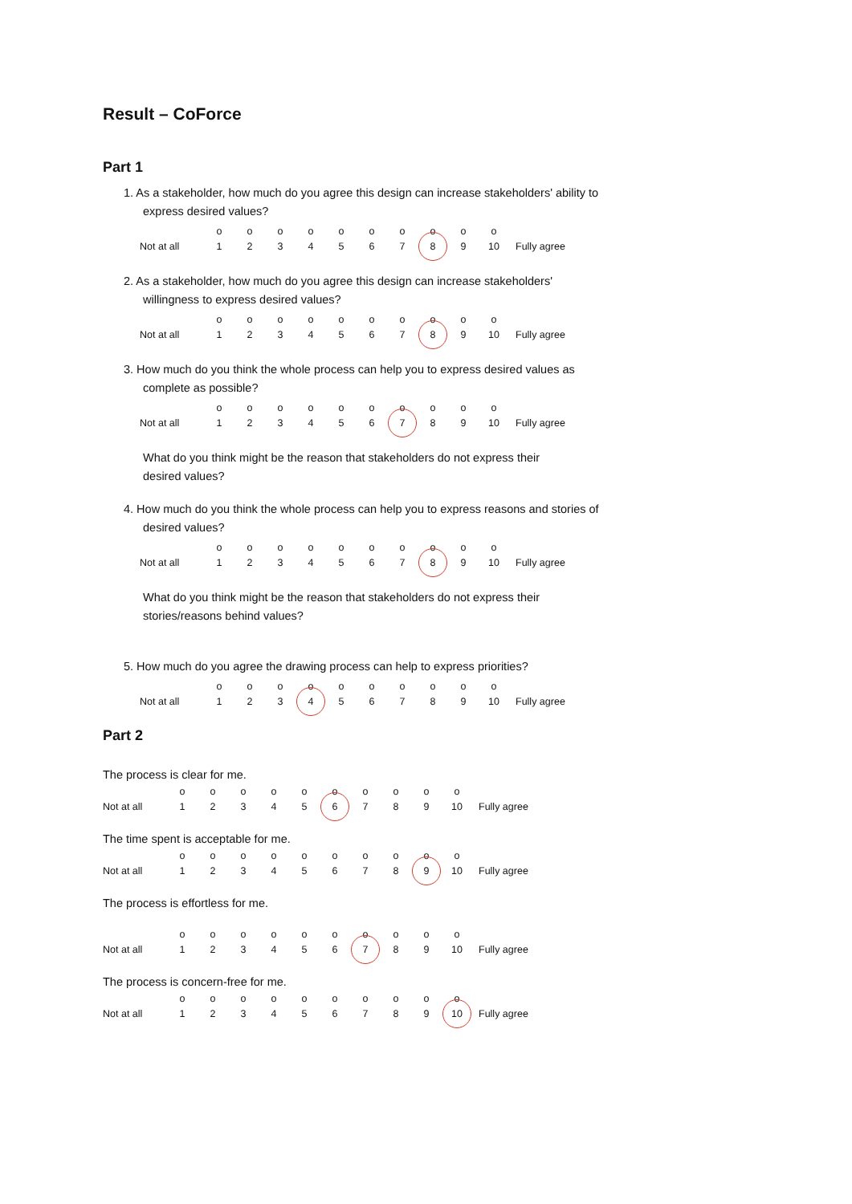Result – CoForce
Part 1
1. As a stakeholder, how much do you agree this design can increase stakeholders' ability to express desired values?
| | o | o | o | o | o | o | o | o | o | o | |
| Not at all | 1 | 2 | 3 | 4 | 5 | 6 | 7 | 8 | 9 | 10 | Fully agree |
2. As a stakeholder, how much do you agree this design can increase stakeholders' willingness to express desired values?
| | o | o | o | o | o | o | o | o | o | o | |
| Not at all | 1 | 2 | 3 | 4 | 5 | 6 | 7 | 8 | 9 | 10 | Fully agree |
3. How much do you think the whole process can help you to express desired values as complete as possible?
| | o | o | o | o | o | o | o | o | o | o | |
| Not at all | 1 | 2 | 3 | 4 | 5 | 6 | 7 | 8 | 9 | 10 | Fully agree |
What do you think might be the reason that stakeholders do not express their desired values?
4. How much do you think the whole process can help you to express reasons and stories of desired values?
| | o | o | o | o | o | o | o | o | o | o | |
| Not at all | 1 | 2 | 3 | 4 | 5 | 6 | 7 | 8 | 9 | 10 | Fully agree |
What do you think might be the reason that stakeholders do not express their stories/reasons behind values?
5. How much do you agree the drawing process can help to express priorities?
| | o | o | o | o | o | o | o | o | o | o | |
| Not at all | 1 | 2 | 3 | 4 | 5 | 6 | 7 | 8 | 9 | 10 | Fully agree |
Part 2
The process is clear for me.
| | o | o | o | o | o | o | o | o | o | o | |
| Not at all | 1 | 2 | 3 | 4 | 5 | 6 | 7 | 8 | 9 | 10 | Fully agree |
The time spent is acceptable for me.
| | o | o | o | o | o | o | o | o | o | o | |
| Not at all | 1 | 2 | 3 | 4 | 5 | 6 | 7 | 8 | 9 | 10 | Fully agree |
The process is effortless for me.
| | o | o | o | o | o | o | o | o | o | o | |
| Not at all | 1 | 2 | 3 | 4 | 5 | 6 | 7 | 8 | 9 | 10 | Fully agree |
The process is concern-free for me.
| | o | o | o | o | o | o | o | o | o | o | |
| Not at all | 1 | 2 | 3 | 4 | 5 | 6 | 7 | 8 | 9 | 10 | Fully agree |